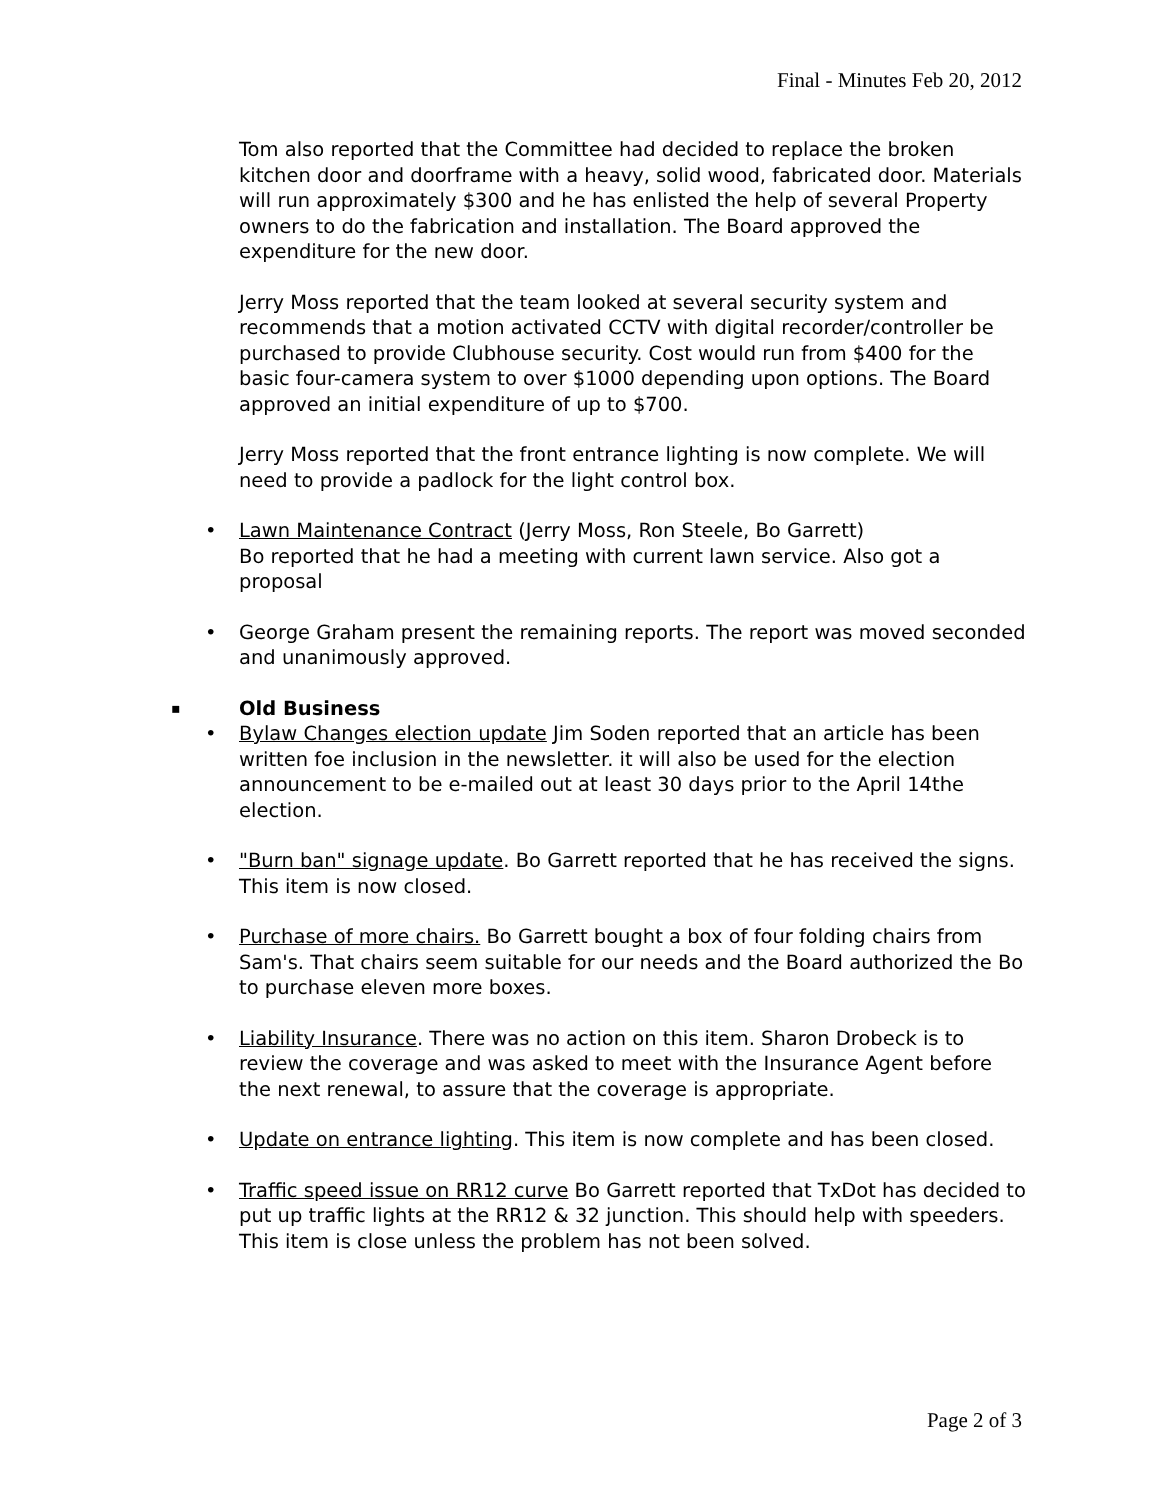Final - Minutes Feb 20, 2012
Tom also reported that the Committee had decided to replace the broken kitchen door and doorframe with a heavy, solid wood, fabricated door. Materials will run approximately $300 and he has enlisted the help of several Property owners to do the fabrication and installation. The Board approved the expenditure for the new door.
Jerry Moss reported that the team looked at several security system and recommends that a motion activated CCTV with digital recorder/controller be purchased to provide Clubhouse security. Cost would run from $400 for the basic four-camera system to over $1000 depending upon options. The Board approved an initial expenditure of up to $700.
Jerry Moss reported that the front entrance lighting is now complete. We will need to provide a padlock for the light control box.
•
Lawn Maintenance Contract (Jerry Moss, Ron Steele, Bo Garrett)
Bo reported that he had a meeting with current lawn service. Also got a proposal
•
George Graham present the remaining reports. The report was moved seconded and unanimously approved.
▪ Old Business
•
Bylaw Changes election update Jim Soden reported that an article has been written foe inclusion in the newsletter. it will also be used for the election announcement to be e-mailed out at least 30 days prior to the April 14the election.
•
"Burn ban" signage update. Bo Garrett reported that he has received the signs. This item is now closed.
•
Purchase of more chairs. Bo Garrett bought a box of four folding chairs from Sam's. That chairs seem suitable for our needs and the Board authorized the Bo to purchase eleven more boxes.
•
Liability Insurance. There was no action on this item. Sharon Drobeck is to review the coverage and was asked to meet with the Insurance Agent before the next renewal, to assure that the coverage is appropriate.
•
Update on entrance lighting. This item is now complete and has been closed.
•
Traffic speed issue on RR12 curve Bo Garrett reported that TxDot has decided to put up traffic lights at the RR12 & 32 junction. This should help with speeders. This item is close unless the problem has not been solved.
Page 2 of 3